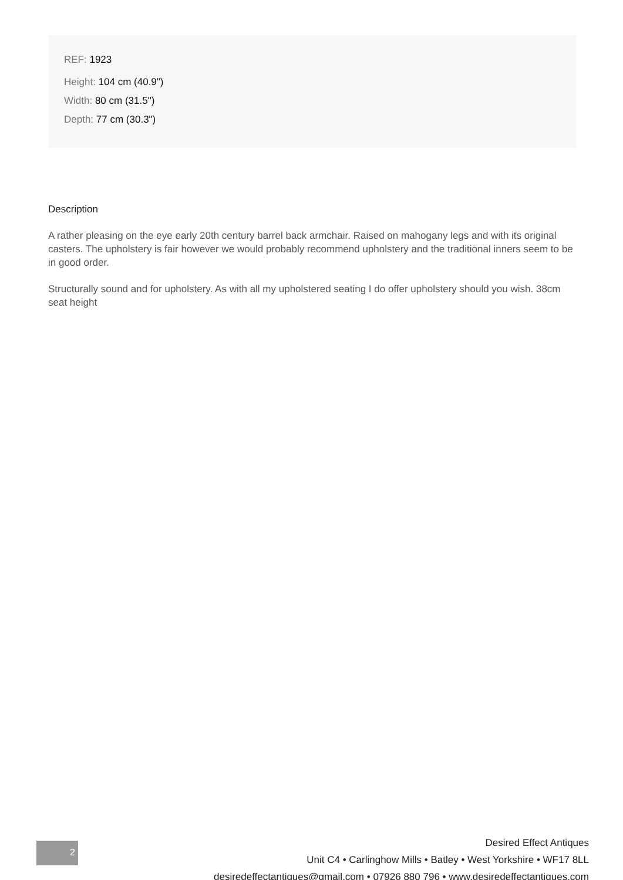REF: 1923
Height: 104 cm (40.9")
Width: 80 cm (31.5")
Depth: 77 cm (30.3")
Description
A rather pleasing on the eye early 20th century barrel back armchair. Raised on mahogany legs and with its original casters. The upholstery is fair however we would probably recommend upholstery and the traditional inners seem to be in good order.
Structurally sound and for upholstery. As with all my upholstered seating I do offer upholstery should you wish. 38cm seat height
2
Desired Effect Antiques
Unit C4 • Carlinghow Mills • Batley • West Yorkshire • WF17 8LL
desiredeffectantiques@gmail.com • 07926 880 796 • www.desiredeffectantiques.com